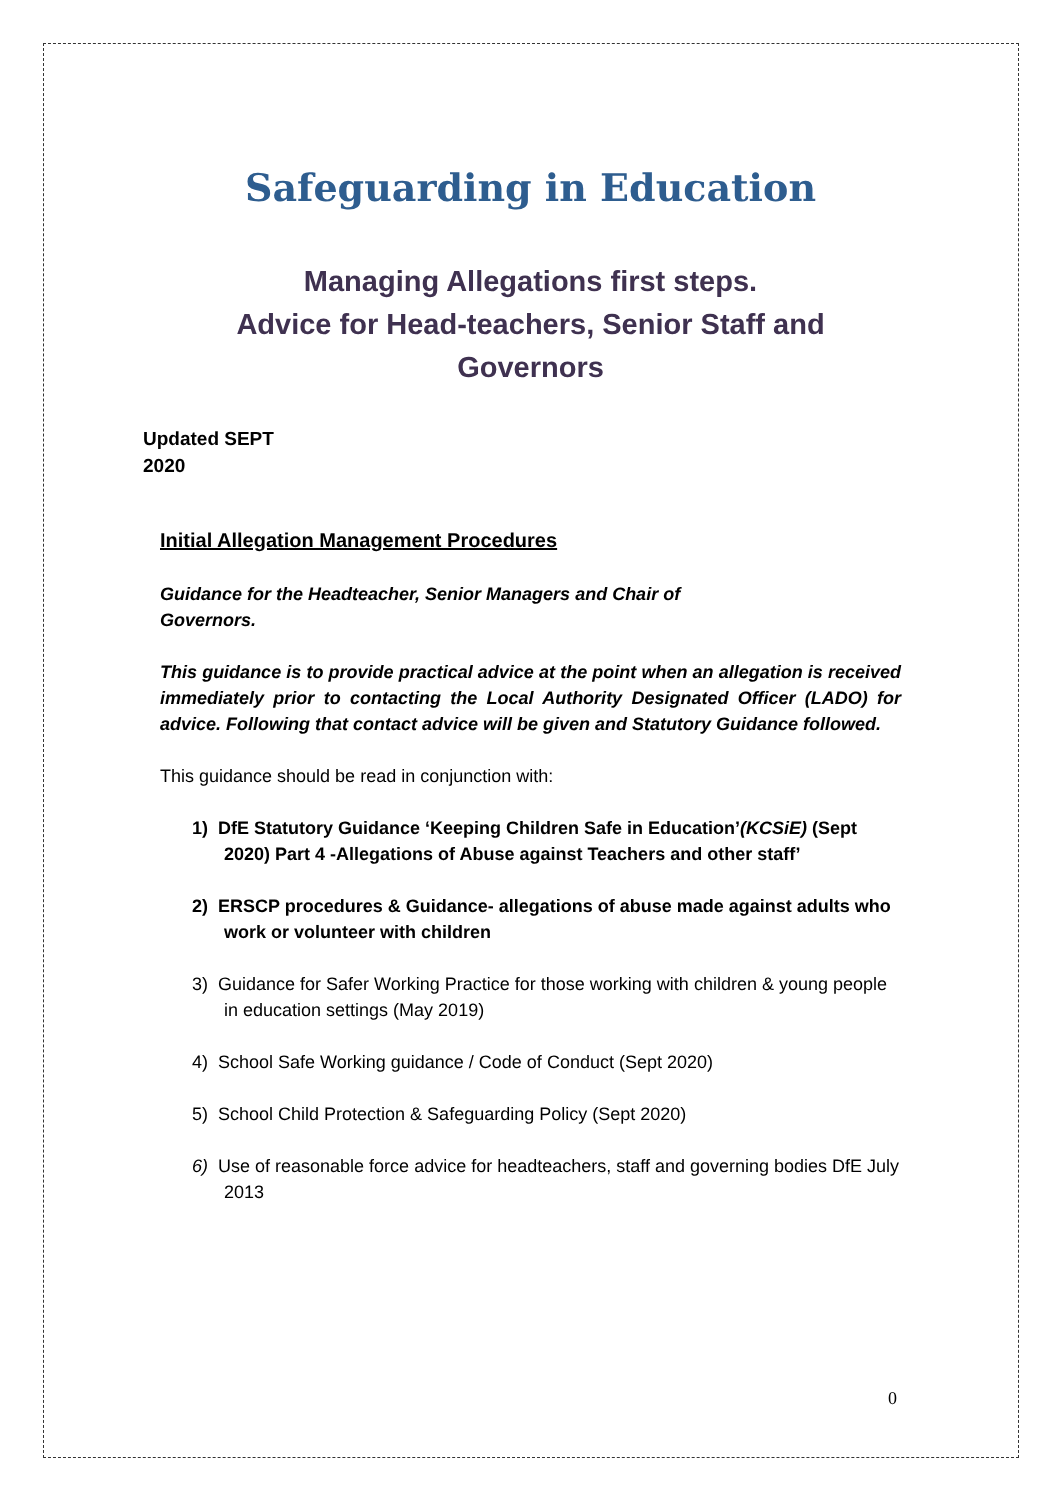Safeguarding in Education
Managing Allegations first steps.
Advice for Head-teachers, Senior Staff and
Governors
Updated SEPT
2020
Initial Allegation Management Procedures
Guidance for the Headteacher, Senior Managers and Chair of
Governors.
This guidance is to provide practical advice at the point when an allegation is received immediately prior to contacting the Local Authority Designated Officer (LADO) for advice. Following that contact advice will be given and Statutory Guidance followed.
This guidance should be read in conjunction with:
1) DfE Statutory Guidance ‘Keeping Children Safe in Education’(KCSiE) (Sept 2020) Part 4 -Allegations of Abuse against Teachers and other staff’
2) ERSCP procedures & Guidance- allegations of abuse made against adults who work or volunteer with children
3) Guidance for Safer Working Practice for those working with children & young people in education settings (May 2019)
4) School Safe Working guidance / Code of Conduct (Sept 2020)
5) School Child Protection & Safeguarding Policy (Sept 2020)
6) Use of reasonable force advice for headteachers, staff and governing bodies DfE July 2013
0